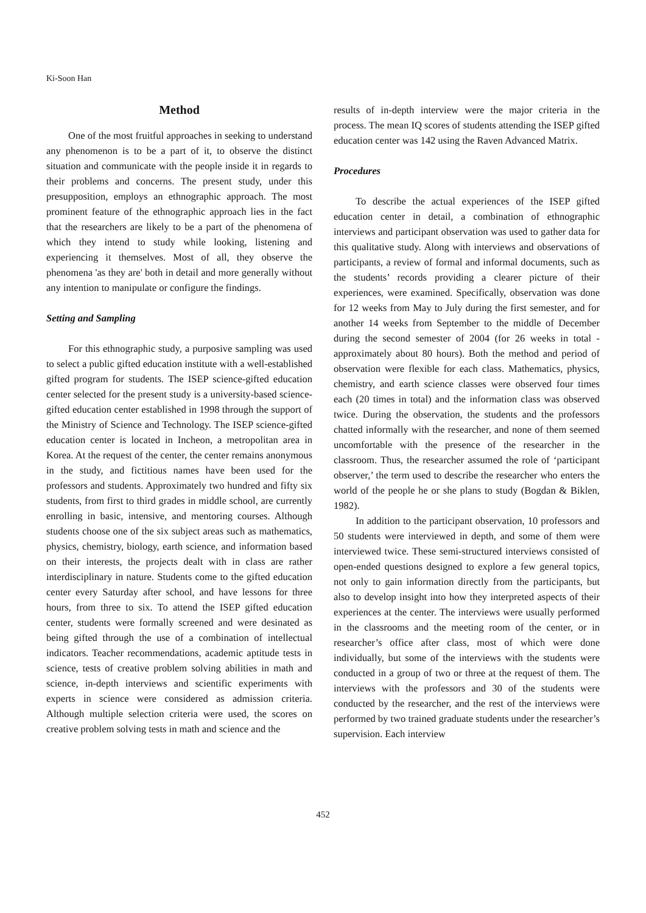Ki-Soon Han
Method
One of the most fruitful approaches in seeking to understand any phenomenon is to be a part of it, to observe the distinct situation and communicate with the people inside it in regards to their problems and concerns. The present study, under this presupposition, employs an ethnographic approach. The most prominent feature of the ethnographic approach lies in the fact that the researchers are likely to be a part of the phenomena of which they intend to study while looking, listening and experiencing it themselves. Most of all, they observe the phenomena 'as they are' both in detail and more generally without any intention to manipulate or configure the findings.
Setting and Sampling
For this ethnographic study, a purposive sampling was used to select a public gifted education institute with a well-established gifted program for students. The ISEP science-gifted education center selected for the present study is a university-based science-gifted education center established in 1998 through the support of the Ministry of Science and Technology. The ISEP science-gifted education center is located in Incheon, a metropolitan area in Korea. At the request of the center, the center remains anonymous in the study, and fictitious names have been used for the professors and students. Approximately two hundred and fifty six students, from first to third grades in middle school, are currently enrolling in basic, intensive, and mentoring courses. Although students choose one of the six subject areas such as mathematics, physics, chemistry, biology, earth science, and information based on their interests, the projects dealt with in class are rather interdisciplinary in nature. Students come to the gifted education center every Saturday after school, and have lessons for three hours, from three to six. To attend the ISEP gifted education center, students were formally screened and were desinated as being gifted through the use of a combination of intellectual indicators. Teacher recommendations, academic aptitude tests in science, tests of creative problem solving abilities in math and science, in-depth interviews and scientific experiments with experts in science were considered as admission criteria. Although multiple selection criteria were used, the scores on creative problem solving tests in math and science and the
results of in-depth interview were the major criteria in the process. The mean IQ scores of students attending the ISEP gifted education center was 142 using the Raven Advanced Matrix.
Procedures
To describe the actual experiences of the ISEP gifted education center in detail, a combination of ethnographic interviews and participant observation was used to gather data for this qualitative study. Along with interviews and observations of participants, a review of formal and informal documents, such as the students’ records providing a clearer picture of their experiences, were examined. Specifically, observation was done for 12 weeks from May to July during the first semester, and for another 14 weeks from September to the middle of December during the second semester of 2004 (for 26 weeks in total - approximately about 80 hours). Both the method and period of observation were flexible for each class. Mathematics, physics, chemistry, and earth science classes were observed four times each (20 times in total) and the information class was observed twice. During the observation, the students and the professors chatted informally with the researcher, and none of them seemed uncomfortable with the presence of the researcher in the classroom. Thus, the researcher assumed the role of ‘participant observer,’ the term used to describe the researcher who enters the world of the people he or she plans to study (Bogdan & Biklen, 1982).
In addition to the participant observation, 10 professors and 50 students were interviewed in depth, and some of them were interviewed twice. These semi-structured interviews consisted of open-ended questions designed to explore a few general topics, not only to gain information directly from the participants, but also to develop insight into how they interpreted aspects of their experiences at the center. The interviews were usually performed in the classrooms and the meeting room of the center, or in researcher’s office after class, most of which were done individually, but some of the interviews with the students were conducted in a group of two or three at the request of them. The interviews with the professors and 30 of the students were conducted by the researcher, and the rest of the interviews were performed by two trained graduate students under the researcher’s supervision. Each interview
452